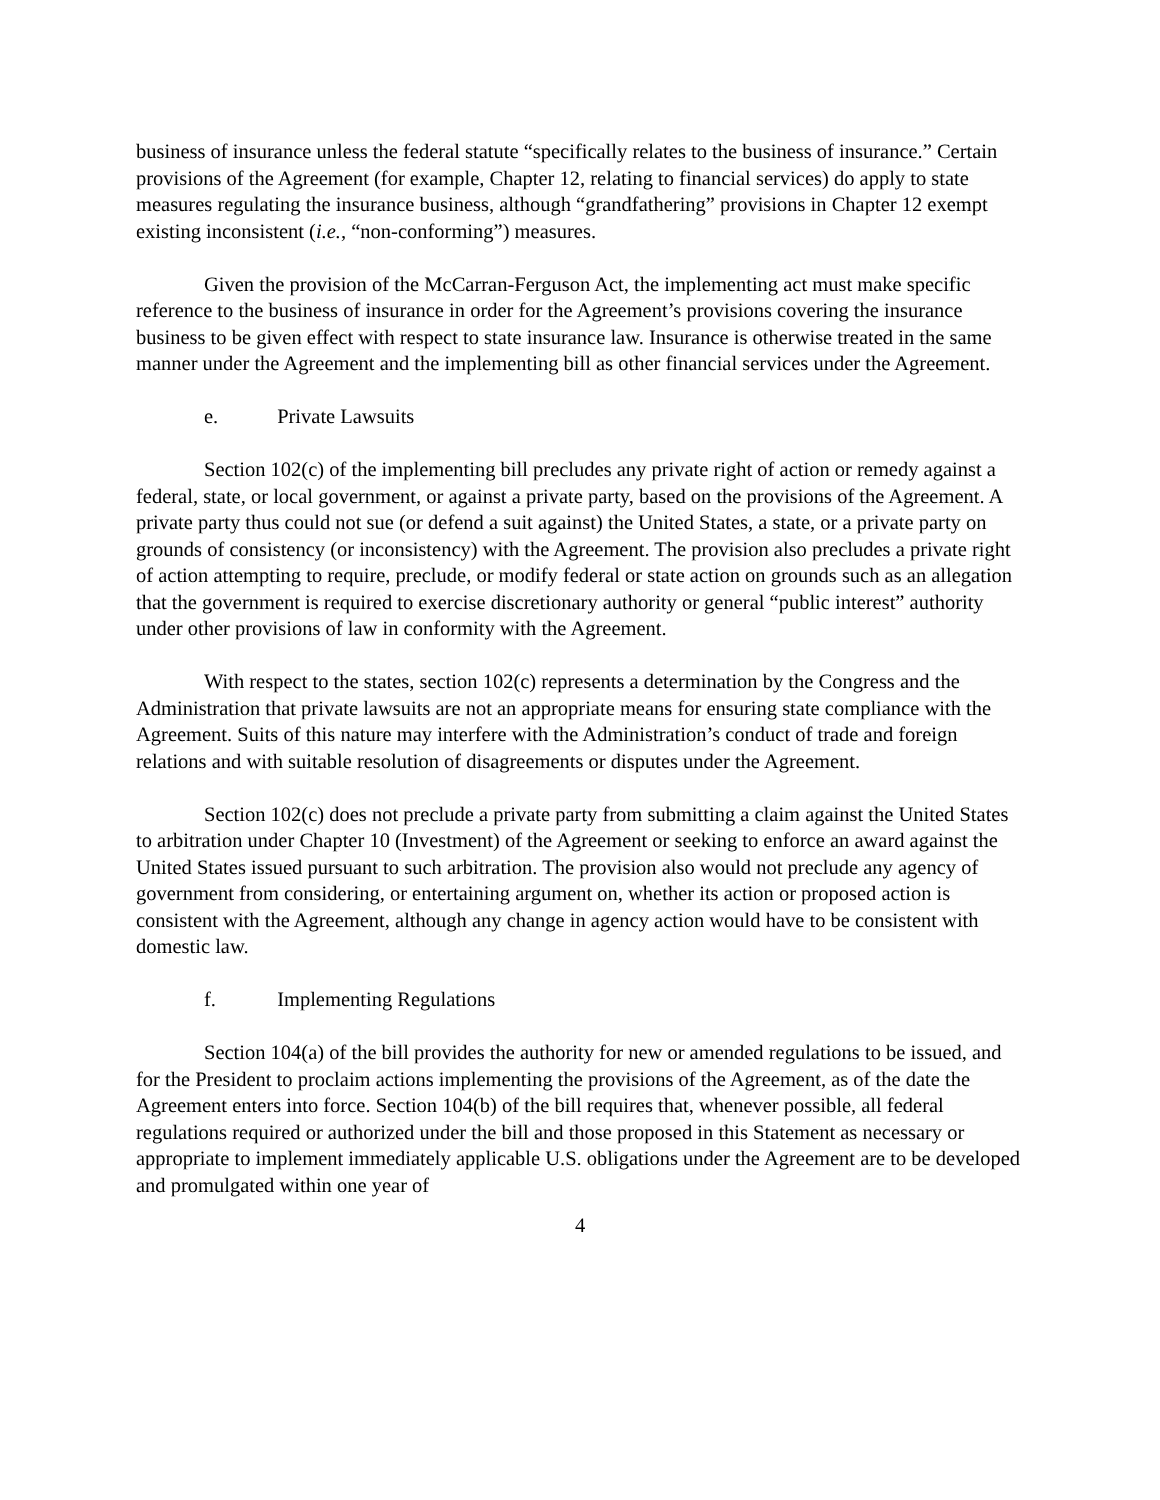business of insurance unless the federal statute “specifically relates to the business of insurance.” Certain provisions of the Agreement (for example, Chapter 12, relating to financial services) do apply to state measures regulating the insurance business, although “grandfathering” provisions in Chapter 12 exempt existing inconsistent (i.e., “non-conforming”) measures.
Given the provision of the McCarran-Ferguson Act, the implementing act must make specific reference to the business of insurance in order for the Agreement’s provisions covering the insurance business to be given effect with respect to state insurance law. Insurance is otherwise treated in the same manner under the Agreement and the implementing bill as other financial services under the Agreement.
e. Private Lawsuits
Section 102(c) of the implementing bill precludes any private right of action or remedy against a federal, state, or local government, or against a private party, based on the provisions of the Agreement. A private party thus could not sue (or defend a suit against) the United States, a state, or a private party on grounds of consistency (or inconsistency) with the Agreement. The provision also precludes a private right of action attempting to require, preclude, or modify federal or state action on grounds such as an allegation that the government is required to exercise discretionary authority or general “public interest” authority under other provisions of law in conformity with the Agreement.
With respect to the states, section 102(c) represents a determination by the Congress and the Administration that private lawsuits are not an appropriate means for ensuring state compliance with the Agreement. Suits of this nature may interfere with the Administration’s conduct of trade and foreign relations and with suitable resolution of disagreements or disputes under the Agreement.
Section 102(c) does not preclude a private party from submitting a claim against the United States to arbitration under Chapter 10 (Investment) of the Agreement or seeking to enforce an award against the United States issued pursuant to such arbitration. The provision also would not preclude any agency of government from considering, or entertaining argument on, whether its action or proposed action is consistent with the Agreement, although any change in agency action would have to be consistent with domestic law.
f. Implementing Regulations
Section 104(a) of the bill provides the authority for new or amended regulations to be issued, and for the President to proclaim actions implementing the provisions of the Agreement, as of the date the Agreement enters into force. Section 104(b) of the bill requires that, whenever possible, all federal regulations required or authorized under the bill and those proposed in this Statement as necessary or appropriate to implement immediately applicable U.S. obligations under the Agreement are to be developed and promulgated within one year of
4